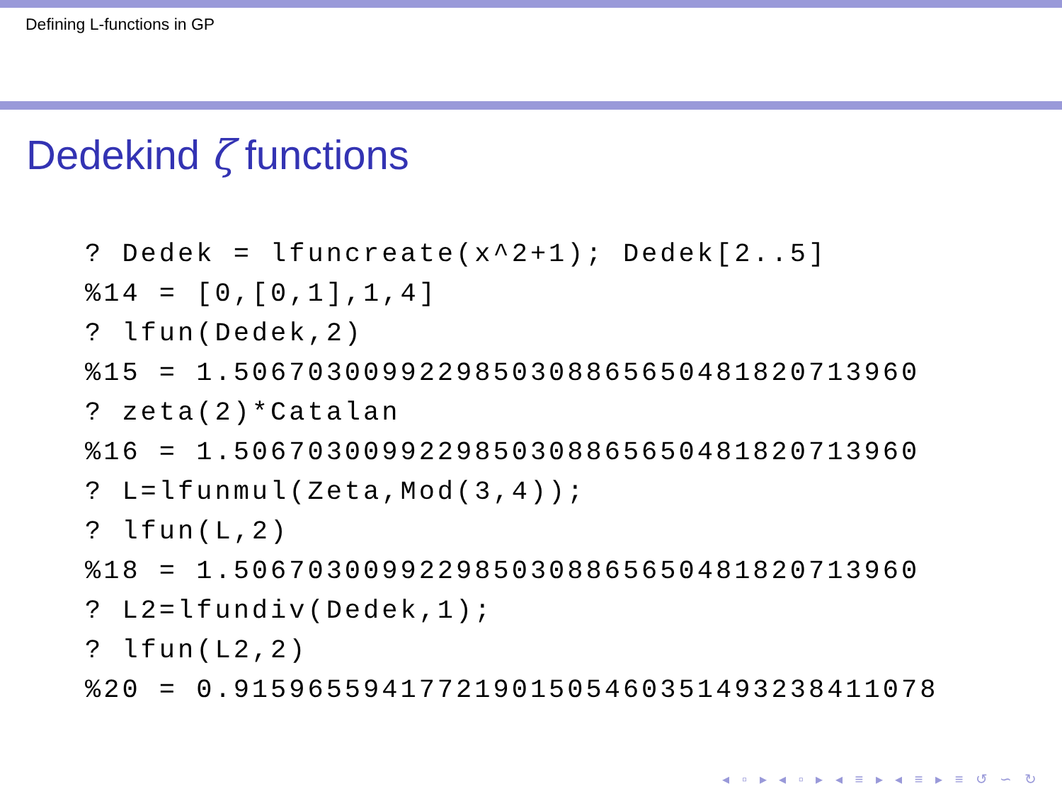Defining L-functions in GP
Dedekind ζ functions
? Dedek = lfuncreate(x^2+1); Dedek[2..5]
%14 = [0,[0,1],1,4]
? lfun(Dedek,2)
%15 = 1.5067030099229850308865650481820713960
? zeta(2)*Catalan
%16 = 1.5067030099229850308865650481820713960
? L=lfunmul(Zeta,Mod(3,4));
? lfun(L,2)
%18 = 1.5067030099229850308865650481820713960
? L2=lfundiv(Dedek,1);
? lfun(L2,2)
%20 = 0.91596559417721901505460351493238411078
◂ ▫ ▸ ◂ ▫ ▸ ◂ ≡ ▸ ◂ ≡ ▸ ≡ ↺ ∽ ↻